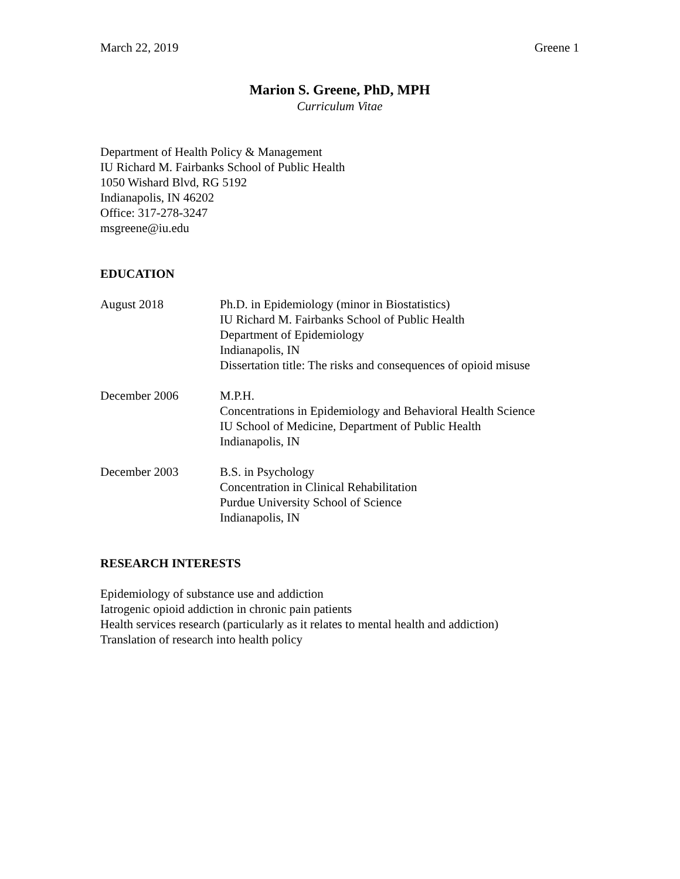March 22, 2019 Greene 1
Marion S. Greene, PhD, MPH
Curriculum Vitae
Department of Health Policy & Management
IU Richard M. Fairbanks School of Public Health
1050 Wishard Blvd, RG 5192
Indianapolis, IN 46202
Office: 317-278-3247
msgreene@iu.edu
EDUCATION
August 2018 Ph.D. in Epidemiology (minor in Biostatistics)
IU Richard M. Fairbanks School of Public Health
Department of Epidemiology
Indianapolis, IN
Dissertation title: The risks and consequences of opioid misuse
December 2006 M.P.H.
Concentrations in Epidemiology and Behavioral Health Science
IU School of Medicine, Department of Public Health
Indianapolis, IN
December 2003 B.S. in Psychology
Concentration in Clinical Rehabilitation
Purdue University School of Science
Indianapolis, IN
RESEARCH INTERESTS
Epidemiology of substance use and addiction
Iatrogenic opioid addiction in chronic pain patients
Health services research (particularly as it relates to mental health and addiction)
Translation of research into health policy